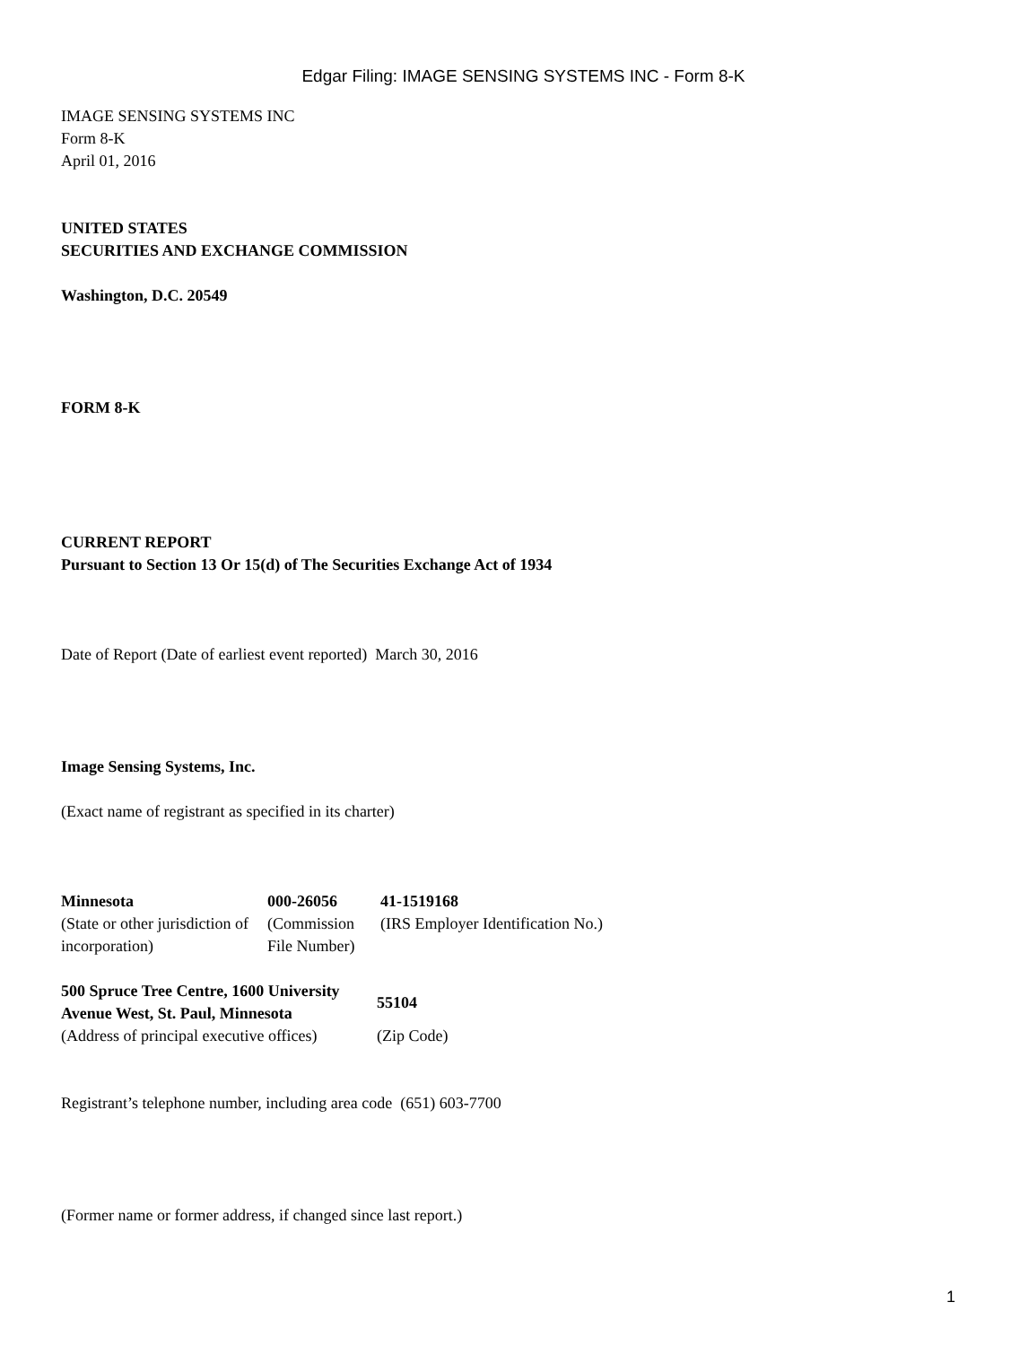Edgar Filing: IMAGE SENSING SYSTEMS INC - Form 8-K
IMAGE SENSING SYSTEMS INC
Form 8-K
April 01, 2016
UNITED STATES
SECURITIES AND EXCHANGE COMMISSION
Washington, D.C. 20549
FORM 8-K
CURRENT REPORT
Pursuant to Section 13 Or 15(d) of The Securities Exchange Act of 1934
Date of Report (Date of earliest event reported) March 30, 2016
Image Sensing Systems, Inc.
(Exact name of registrant as specified in its charter)
| Minnesota | 000-26056 | 41-1519168 |
| (State or other jurisdiction of incorporation) | (Commission File Number) | (IRS Employer Identification No.) |
| 500 Spruce Tree Centre, 1600 University Avenue West, St. Paul, Minnesota | 55104 |
| (Address of principal executive offices) | (Zip Code) |
Registrant’s telephone number, including area code (651) 603-7700
(Former name or former address, if changed since last report.)
1